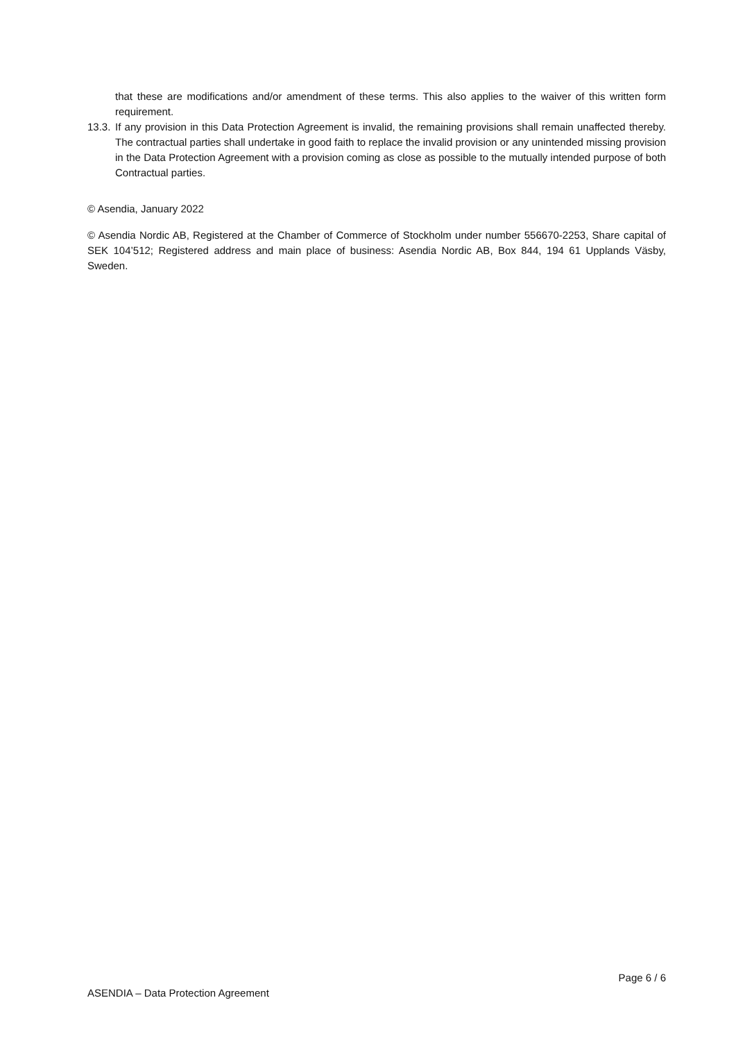that these are modifications and/or amendment of these terms. This also applies to the waiver of this written form requirement.
13.3.
If any provision in this Data Protection Agreement is invalid, the remaining provisions shall remain unaffected thereby. The contractual parties shall undertake in good faith to replace the invalid provision or any unintended missing provision in the Data Protection Agreement with a provision coming as close as possible to the mutually intended purpose of both Contractual parties.
© Asendia, January 2022
© Asendia Nordic AB, Registered at the Chamber of Commerce of Stockholm under number 556670-2253, Share capital of SEK 104’512; Registered address and main place of business: Asendia Nordic AB, Box 844, 194 61 Upplands Väsby, Sweden.
Page 6 / 6
ASENDIA – Data Protection Agreement